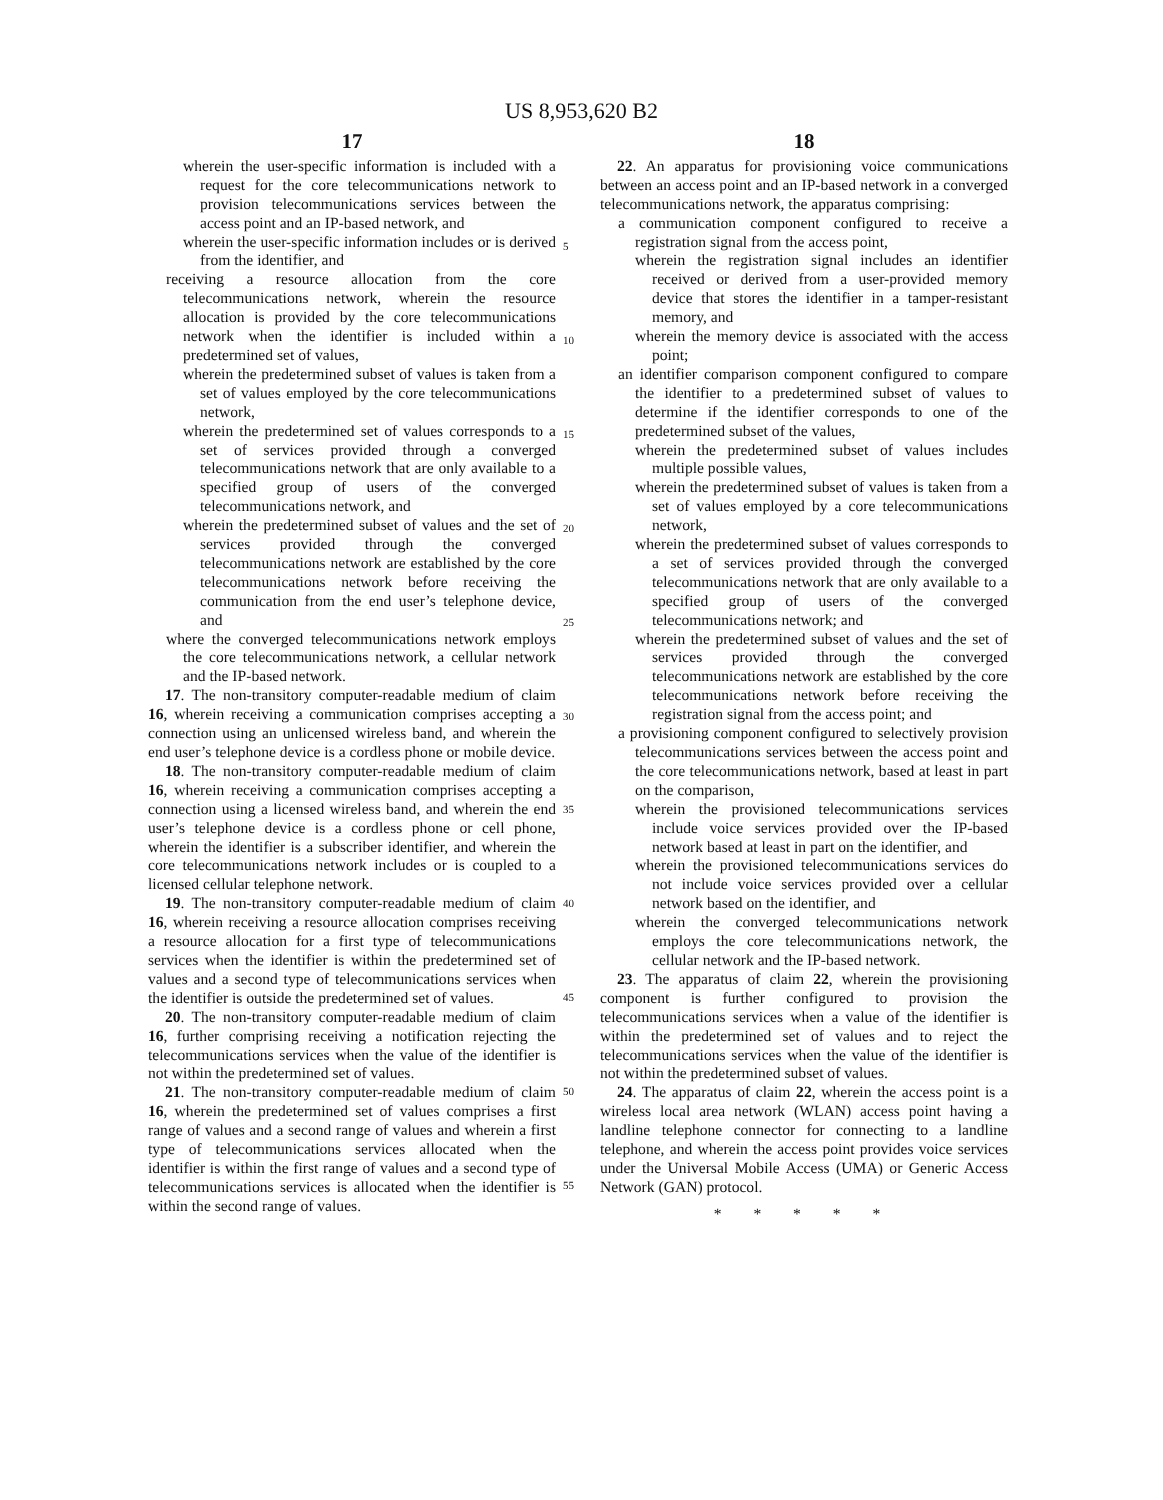US 8,953,620 B2
17
wherein the user-specific information is included with a request for the core telecommunications network to provision telecommunications services between the access point and an IP-based network, and
wherein the user-specific information includes or is derived from the identifier, and
receiving a resource allocation from the core telecommunications network, wherein the resource allocation is provided by the core telecommunications network when the identifier is included within a predetermined set of values,
wherein the predetermined subset of values is taken from a set of values employed by the core telecommunications network,
wherein the predetermined set of values corresponds to a set of services provided through a converged telecommunications network that are only available to a specified group of users of the converged telecommunications network, and
wherein the predetermined subset of values and the set of services provided through the converged telecommunications network are established by the core telecommunications network before receiving the communication from the end user’s telephone device, and
where the converged telecommunications network employs the core telecommunications network, a cellular network and the IP-based network.
17. The non-transitory computer-readable medium of claim 16, wherein receiving a communication comprises accepting a connection using an unlicensed wireless band, and wherein the end user’s telephone device is a cordless phone or mobile device.
18. The non-transitory computer-readable medium of claim 16, wherein receiving a communication comprises accepting a connection using a licensed wireless band, and wherein the end user’s telephone device is a cordless phone or cell phone, wherein the identifier is a subscriber identifier, and wherein the core telecommunications network includes or is coupled to a licensed cellular telephone network.
19. The non-transitory computer-readable medium of claim 16, wherein receiving a resource allocation comprises receiving a resource allocation for a first type of telecommunications services when the identifier is within the predetermined set of values and a second type of telecommunications services when the identifier is outside the predetermined set of values.
20. The non-transitory computer-readable medium of claim 16, further comprising receiving a notification rejecting the telecommunications services when the value of the identifier is not within the predetermined set of values.
21. The non-transitory computer-readable medium of claim 16, wherein the predetermined set of values comprises a first range of values and a second range of values and wherein a first type of telecommunications services allocated when the identifier is within the first range of values and a second type of telecommunications services is allocated when the identifier is within the second range of values.
5
10
15
20
25
30
35
40
45
50
55
18
22. An apparatus for provisioning voice communications between an access point and an IP-based network in a converged telecommunications network, the apparatus comprising:
a communication component configured to receive a registration signal from the access point,
wherein the registration signal includes an identifier received or derived from a user-provided memory device that stores the identifier in a tamper-resistant memory, and
wherein the memory device is associated with the access point;
an identifier comparison component configured to compare the identifier to a predetermined subset of values to determine if the identifier corresponds to one of the predetermined subset of the values,
wherein the predetermined subset of values includes multiple possible values,
wherein the predetermined subset of values is taken from a set of values employed by a core telecommunications network,
wherein the predetermined subset of values corresponds to a set of services provided through the converged telecommunications network that are only available to a specified group of users of the converged telecommunications network; and
wherein the predetermined subset of values and the set of services provided through the converged telecommunications network are established by the core telecommunications network before receiving the registration signal from the access point; and
a provisioning component configured to selectively provision telecommunications services between the access point and the core telecommunications network, based at least in part on the comparison,
wherein the provisioned telecommunications services include voice services provided over the IP-based network based at least in part on the identifier, and
wherein the provisioned telecommunications services do not include voice services provided over a cellular network based on the identifier, and
wherein the converged telecommunications network employs the core telecommunications network, the cellular network and the IP-based network.
23. The apparatus of claim 22, wherein the provisioning component is further configured to provision the telecommunications services when a value of the identifier is within the predetermined set of values and to reject the telecommunications services when the value of the identifier is not within the predetermined subset of values.
24. The apparatus of claim 22, wherein the access point is a wireless local area network (WLAN) access point having a landline telephone connector for connecting to a landline telephone, and wherein the access point provides voice services under the Universal Mobile Access (UMA) or Generic Access Network (GAN) protocol.
* * * * *